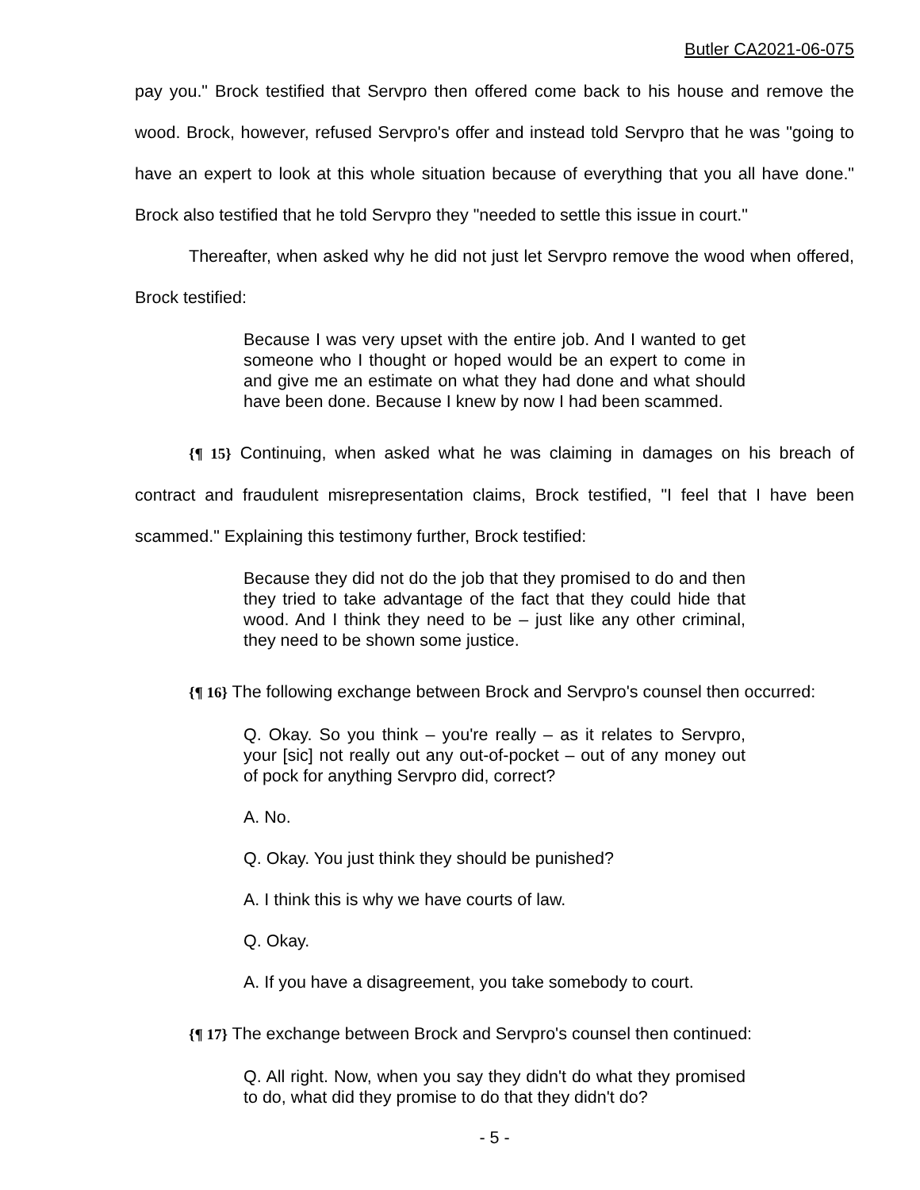Butler CA2021-06-075
pay you." Brock testified that Servpro then offered come back to his house and remove the wood. Brock, however, refused Servpro's offer and instead told Servpro that he was "going to have an expert to look at this whole situation because of everything that you all have done." Brock also testified that he told Servpro they "needed to settle this issue in court."
Thereafter, when asked why he did not just let Servpro remove the wood when offered, Brock testified:
Because I was very upset with the entire job. And I wanted to get someone who I thought or hoped would be an expert to come in and give me an estimate on what they had done and what should have been done. Because I knew by now I had been scammed.
{¶ 15} Continuing, when asked what he was claiming in damages on his breach of contract and fraudulent misrepresentation claims, Brock testified, "I feel that I have been scammed." Explaining this testimony further, Brock testified:
Because they did not do the job that they promised to do and then they tried to take advantage of the fact that they could hide that wood. And I think they need to be – just like any other criminal, they need to be shown some justice.
{¶ 16} The following exchange between Brock and Servpro's counsel then occurred:
Q. Okay. So you think – you're really – as it relates to Servpro, your [sic] not really out any out-of-pocket – out of any money out of pock for anything Servpro did, correct?
A. No.
Q. Okay. You just think they should be punished?
A. I think this is why we have courts of law.
Q. Okay.
A. If you have a disagreement, you take somebody to court.
{¶ 17} The exchange between Brock and Servpro's counsel then continued:
Q. All right. Now, when you say they didn't do what they promised to do, what did they promise to do that they didn't do?
- 5 -